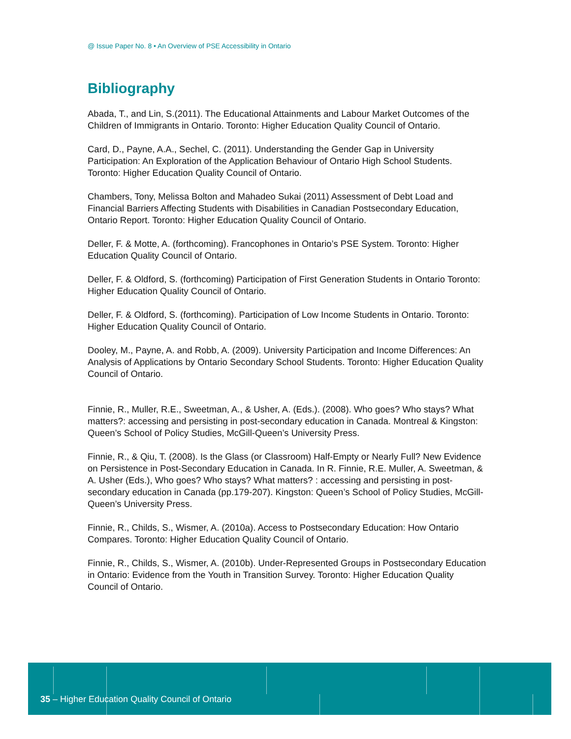@ Issue Paper No. 8 • An Overview of PSE Accessibility in Ontario
Bibliography
Abada, T., and Lin, S.(2011). The Educational Attainments and Labour Market Outcomes of the Children of Immigrants in Ontario. Toronto: Higher Education Quality Council of Ontario.
Card, D., Payne, A.A., Sechel, C. (2011). Understanding the Gender Gap in University Participation: An Exploration of the Application Behaviour of Ontario High School Students. Toronto: Higher Education Quality Council of Ontario.
Chambers, Tony, Melissa Bolton and Mahadeo Sukai (2011) Assessment of Debt Load and Financial Barriers Affecting Students with Disabilities in Canadian Postsecondary Education, Ontario Report. Toronto: Higher Education Quality Council of Ontario.
Deller, F. & Motte, A. (forthcoming). Francophones in Ontario’s PSE System. Toronto: Higher Education Quality Council of Ontario.
Deller, F. & Oldford, S. (forthcoming) Participation of First Generation Students in Ontario Toronto: Higher Education Quality Council of Ontario.
Deller, F. & Oldford, S. (forthcoming). Participation of Low Income Students in Ontario. Toronto: Higher Education Quality Council of Ontario.
Dooley, M., Payne, A. and Robb, A. (2009). University Participation and Income Differences: An Analysis of Applications by Ontario Secondary School Students. Toronto: Higher Education Quality Council of Ontario.
Finnie, R., Muller, R.E., Sweetman, A., & Usher, A. (Eds.). (2008). Who goes? Who stays? What matters?: accessing and persisting in post-secondary education in Canada. Montreal & Kingston: Queen’s School of Policy Studies, McGill-Queen’s University Press.
Finnie, R., & Qiu, T. (2008). Is the Glass (or Classroom) Half-Empty or Nearly Full? New Evidence on Persistence in Post-Secondary Education in Canada. In R. Finnie, R.E. Muller, A. Sweetman, & A. Usher (Eds.), Who goes? Who stays? What matters? : accessing and persisting in post-secondary education in Canada (pp.179-207). Kingston: Queen’s School of Policy Studies, McGill-Queen’s University Press.
Finnie, R., Childs, S., Wismer, A. (2010a). Access to Postsecondary Education: How Ontario Compares. Toronto: Higher Education Quality Council of Ontario.
Finnie, R., Childs, S., Wismer, A. (2010b). Under-Represented Groups in Postsecondary Education in Ontario: Evidence from the Youth in Transition Survey. Toronto: Higher Education Quality Council of Ontario.
35 – Higher Education Quality Council of Ontario